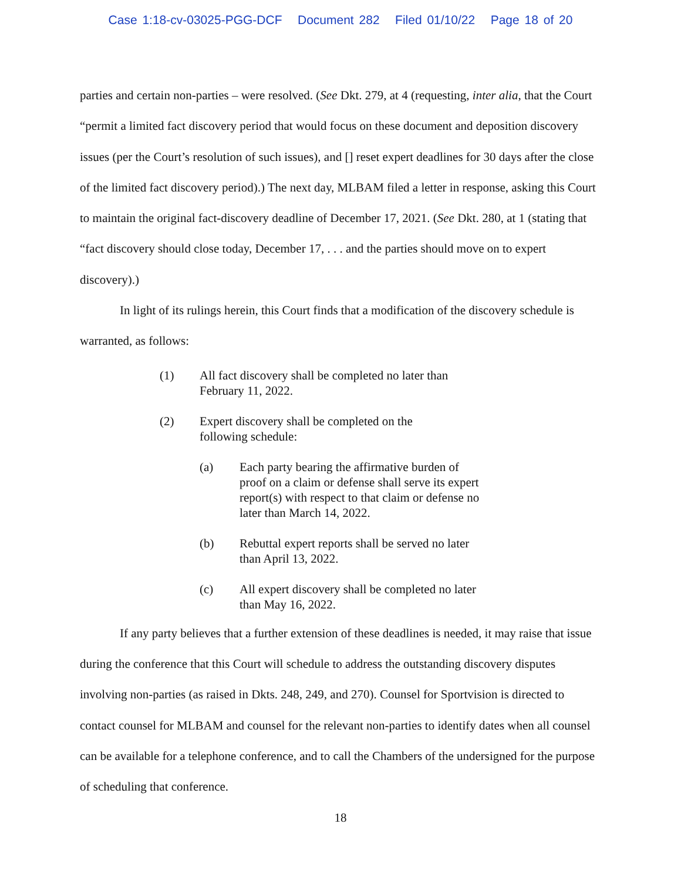Case 1:18-cv-03025-PGG-DCF Document 282 Filed 01/10/22 Page 18 of 20
parties and certain non-parties – were resolved. (See Dkt. 279, at 4 (requesting, inter alia, that the Court “permit a limited fact discovery period that would focus on these document and deposition discovery issues (per the Court’s resolution of such issues), and [] reset expert deadlines for 30 days after the close of the limited fact discovery period).) The next day, MLBAM filed a letter in response, asking this Court to maintain the original fact-discovery deadline of December 17, 2021. (See Dkt. 280, at 1 (stating that “fact discovery should close today, December 17, . . . and the parties should move on to expert discovery).)
In light of its rulings herein, this Court finds that a modification of the discovery schedule is warranted, as follows:
(1) All fact discovery shall be completed no later than February 11, 2022.
(2) Expert discovery shall be completed on the following schedule:
(a) Each party bearing the affirmative burden of proof on a claim or defense shall serve its expert report(s) with respect to that claim or defense no later than March 14, 2022.
(b) Rebuttal expert reports shall be served no later than April 13, 2022.
(c) All expert discovery shall be completed no later than May 16, 2022.
If any party believes that a further extension of these deadlines is needed, it may raise that issue during the conference that this Court will schedule to address the outstanding discovery disputes involving non-parties (as raised in Dkts. 248, 249, and 270). Counsel for Sportvision is directed to contact counsel for MLBAM and counsel for the relevant non-parties to identify dates when all counsel can be available for a telephone conference, and to call the Chambers of the undersigned for the purpose of scheduling that conference.
18